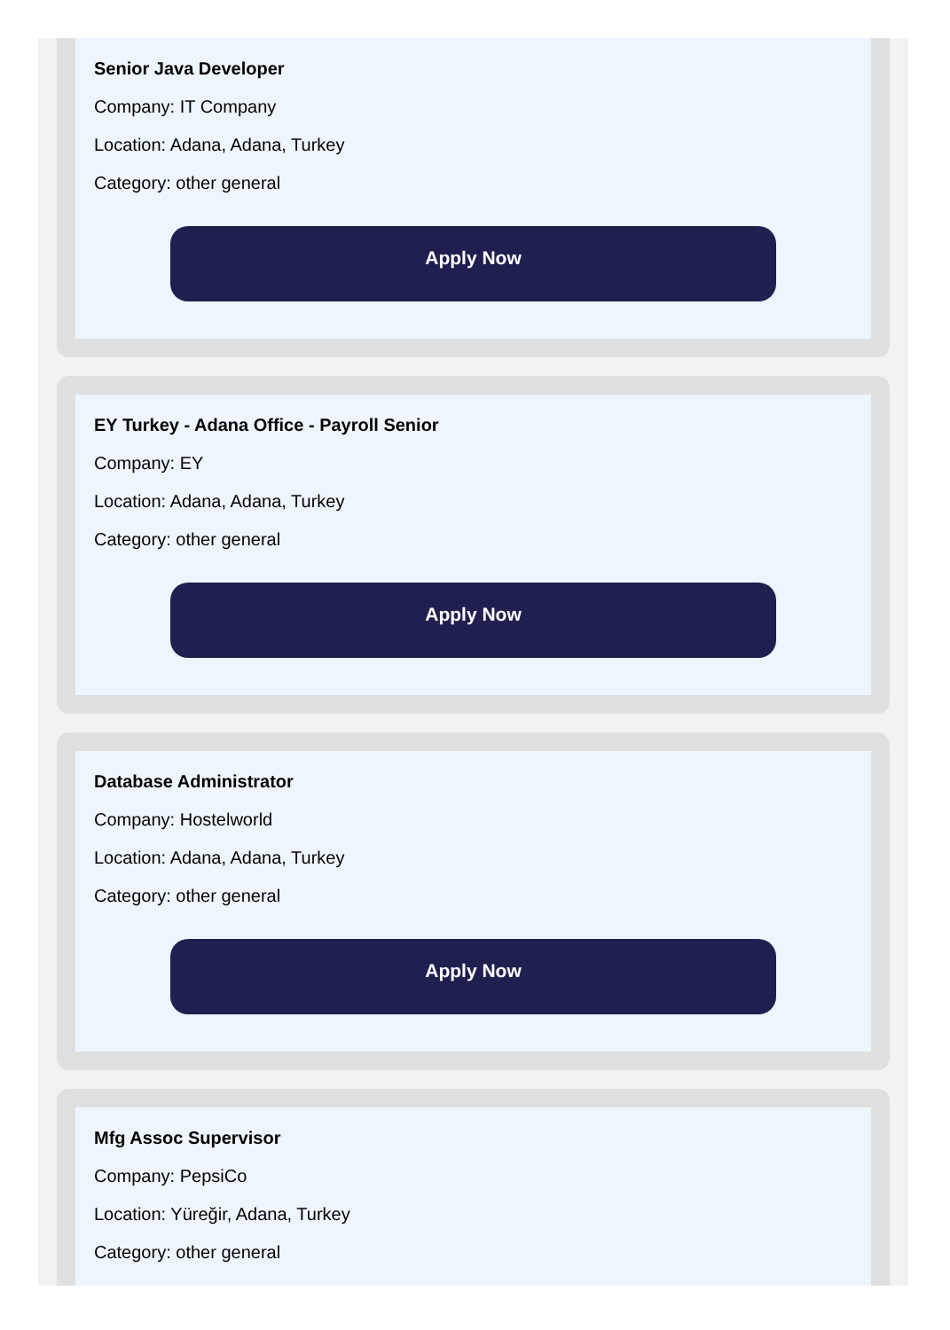Senior Java Developer
Company: IT Company
Location: Adana, Adana, Turkey
Category: other general
Apply Now
EY Turkey - Adana Office - Payroll Senior
Company: EY
Location: Adana, Adana, Turkey
Category: other general
Apply Now
Database Administrator
Company: Hostelworld
Location: Adana, Adana, Turkey
Category: other general
Apply Now
Mfg Assoc Supervisor
Company: PepsiCo
Location: Yüreğir, Adana, Turkey
Category: other general